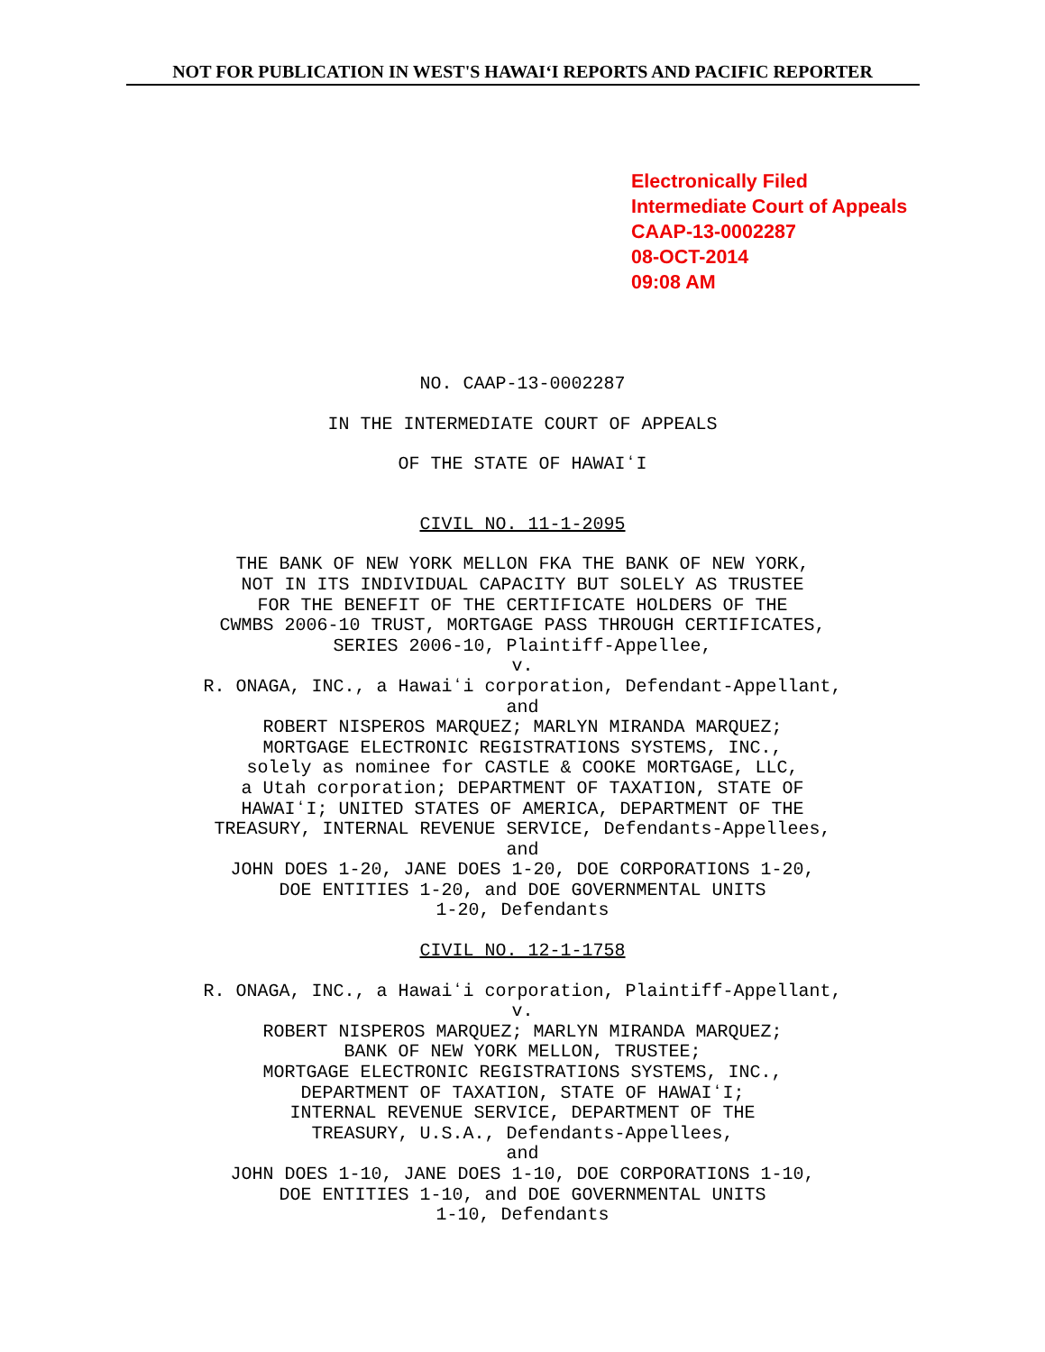NOT FOR PUBLICATION IN WEST'S HAWAIʻI REPORTS AND PACIFIC REPORTER
Electronically Filed
Intermediate Court of Appeals
CAAP-13-0002287
08-OCT-2014
09:08 AM
NO. CAAP-13-0002287
IN THE INTERMEDIATE COURT OF APPEALS
OF THE STATE OF HAWAIʻI
CIVIL NO. 11-1-2095
THE BANK OF NEW YORK MELLON FKA THE BANK OF NEW YORK,
NOT IN ITS INDIVIDUAL CAPACITY BUT SOLELY AS TRUSTEE
FOR THE BENEFIT OF THE CERTIFICATE HOLDERS OF THE
CWMBS 2006-10 TRUST, MORTGAGE PASS THROUGH CERTIFICATES,
SERIES 2006-10, Plaintiff-Appellee,
v.
R. ONAGA, INC., a Hawaiʻi corporation, Defendant-Appellant,
and
ROBERT NISPEROS MARQUEZ; MARLYN MIRANDA MARQUEZ;
MORTGAGE ELECTRONIC REGISTRATIONS SYSTEMS, INC.,
solely as nominee for CASTLE & COOKE MORTGAGE, LLC,
a Utah corporation; DEPARTMENT OF TAXATION, STATE OF
HAWAIʻI; UNITED STATES OF AMERICA, DEPARTMENT OF THE
TREASURY, INTERNAL REVENUE SERVICE, Defendants-Appellees,
and
JOHN DOES 1-20, JANE DOES 1-20, DOE CORPORATIONS 1-20,
DOE ENTITIES 1-20, and DOE GOVERNMENTAL UNITS
1-20, Defendants
CIVIL NO. 12-1-1758
R. ONAGA, INC., a Hawaiʻi corporation, Plaintiff-Appellant,
v.
ROBERT NISPEROS MARQUEZ; MARLYN MIRANDA MARQUEZ;
BANK OF NEW YORK MELLON, TRUSTEE;
MORTGAGE ELECTRONIC REGISTRATIONS SYSTEMS, INC.,
DEPARTMENT OF TAXATION, STATE OF HAWAIʻI;
INTERNAL REVENUE SERVICE, DEPARTMENT OF THE
TREASURY, U.S.A., Defendants-Appellees,
and
JOHN DOES 1-10, JANE DOES 1-10, DOE CORPORATIONS 1-10,
DOE ENTITIES 1-10, and DOE GOVERNMENTAL UNITS
1-10, Defendants